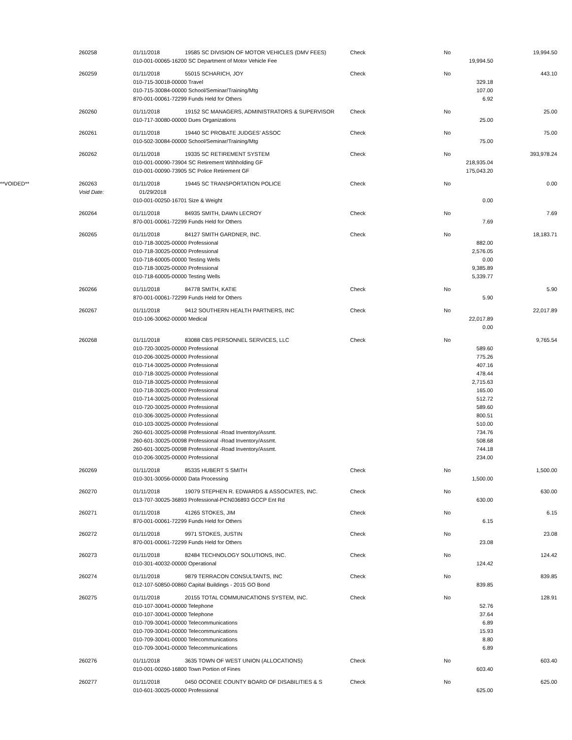| | 260258 | 01/11/2018 | 19585 SC DIVISION OF MOTOR VEHICLES (DMV FEES) | Check | No | | 19,994.50 |
| | | 010-001-00065-16200 SC Department of Motor Vehicle Fee | | | | 19,994.50 | |
| | 260259 | 01/11/2018 | 55015 SCHARICH, JOY | Check | No | | 443.10 |
| | | 010-715-30018-00000 Travel | | | | 329.18 | |
| | | 010-715-30084-00000 School/Seminar/Training/Mtg | | | | 107.00 | |
| | | 870-001-00061-72299 Funds Held for Others | | | | 6.92 | |
| | 260260 | 01/11/2018 | 19152 SC MANAGERS, ADMINISTRATORS & SUPERVISOR | Check | No | | 25.00 |
| | | 010-717-30080-00000 Dues Organizations | | | | 25.00 | |
| | 260261 | 01/11/2018 | 19440 SC PROBATE JUDGES' ASSOC | Check | No | | 75.00 |
| | | 010-502-30084-00000 School/Seminar/Training/Mtg | | | | 75.00 | |
| | 260262 | 01/11/2018 | 19335 SC RETIREMENT SYSTEM | Check | No | | 393,978.24 |
| | | 010-001-00090-73904 SC Retirement Wtihholding GF | | | | 218,935.04 | |
| | | 010-001-00090-73905 SC Police Retirement GF | | | | 175,043.20 | |
| **VOIDED** | 260263 | 01/11/2018 | 19445 SC TRANSPORTATION POLICE | Check | No | | 0.00 |
| | Void Date: | 01/29/2018 | | | | | |
| | | 010-001-00250-16701 Size & Weight | | | | 0.00 | |
| | 260264 | 01/11/2018 | 84935 SMITH, DAWN LECROY | Check | No | | 7.69 |
| | | 870-001-00061-72299 Funds Held for Others | | | | 7.69 | |
| | 260265 | 01/11/2018 | 84127 SMITH GARDNER, INC. | Check | No | | 18,183.71 |
| | | 010-718-30025-00000 Professional | | | | 882.00 | |
| | | 010-718-30025-00000 Professional | | | | 2,576.05 | |
| | | 010-718-60005-00000 Testing Wells | | | | 0.00 | |
| | | 010-718-30025-00000 Professional | | | | 9,385.89 | |
| | | 010-718-60005-00000 Testing Wells | | | | 5,339.77 | |
| | 260266 | 01/11/2018 | 84778 SMITH, KATIE | Check | No | | 5.90 |
| | | 870-001-00061-72299 Funds Held for Others | | | | 5.90 | |
| | 260267 | 01/11/2018 | 9412 SOUTHERN HEALTH PARTNERS, INC | Check | No | | 22,017.89 |
| | | 010-106-30062-00000 Medical | | | | 22,017.89 | |
| | | | | | | 0.00 | |
| | 260268 | 01/11/2018 | 83088 CBS PERSONNEL SERVICES, LLC | Check | No | | 9,765.54 |
| | | 010-720-30025-00000 Professional | | | | 589.60 | |
| | | 010-206-30025-00000 Professional | | | | 775.26 | |
| | | 010-714-30025-00000 Professional | | | | 407.16 | |
| | | 010-718-30025-00000 Professional | | | | 478.44 | |
| | | 010-718-30025-00000 Professional | | | | 2,715.63 | |
| | | 010-718-30025-00000 Professional | | | | 165.00 | |
| | | 010-714-30025-00000 Professional | | | | 512.72 | |
| | | 010-720-30025-00000 Professional | | | | 589.60 | |
| | | 010-306-30025-00000 Professional | | | | 800.51 | |
| | | 010-103-30025-00000 Professional | | | | 510.00 | |
| | | 260-601-30025-00098 Professional -Road Inventory/Assmt. | | | | 734.76 | |
| | | 260-601-30025-00098 Professional -Road Inventory/Assmt. | | | | 508.68 | |
| | | 260-601-30025-00098 Professional -Road Inventory/Assmt. | | | | 744.18 | |
| | | 010-206-30025-00000 Professional | | | | 234.00 | |
| | 260269 | 01/11/2018 | 85335 HUBERT S SMITH | Check | No | | 1,500.00 |
| | | 010-301-30056-00000 Data Processing | | | | 1,500.00 | |
| | 260270 | 01/11/2018 | 19079 STEPHEN R. EDWARDS & ASSOCIATES, INC. | Check | No | | 630.00 |
| | | 013-707-30025-36893 Professional-PCN036893 GCCP Ent Rd | | | | 630.00 | |
| | 260271 | 01/11/2018 | 41265 STOKES, JIM | Check | No | | 6.15 |
| | | 870-001-00061-72299 Funds Held for Others | | | | 6.15 | |
| | 260272 | 01/11/2018 | 9971 STOKES, JUSTIN | Check | No | | 23.08 |
| | | 870-001-00061-72299 Funds Held for Others | | | | 23.08 | |
| | 260273 | 01/11/2018 | 82484 TECHNOLOGY SOLUTIONS, INC. | Check | No | | 124.42 |
| | | 010-301-40032-00000 Operational | | | | 124.42 | |
| | 260274 | 01/11/2018 | 9879 TERRACON CONSULTANTS, INC | Check | No | | 839.85 |
| | | 012-107-50850-00860 Capital Buildings - 2015 GO Bond | | | | 839.85 | |
| | 260275 | 01/11/2018 | 20155 TOTAL COMMUNICATIONS SYSTEM, INC. | Check | No | | 128.91 |
| | | 010-107-30041-00000 Telephone | | | | 52.76 | |
| | | 010-107-30041-00000 Telephone | | | | 37.64 | |
| | | 010-709-30041-00000 Telecommunications | | | | 6.89 | |
| | | 010-709-30041-00000 Telecommunications | | | | 15.93 | |
| | | 010-709-30041-00000 Telecommunications | | | | 8.80 | |
| | | 010-709-30041-00000 Telecommunications | | | | 6.89 | |
| | 260276 | 01/11/2018 | 3635 TOWN OF WEST UNION (ALLOCATIONS) | Check | No | | 603.40 |
| | | 010-001-00260-16800 Town Portion of Fines | | | | 603.40 | |
| | 260277 | 01/11/2018 | 0450 OCONEE COUNTY BOARD OF DISABILITIES & S | Check | No | | 625.00 |
| | | 010-601-30025-00000 Professional | | | | 625.00 | |